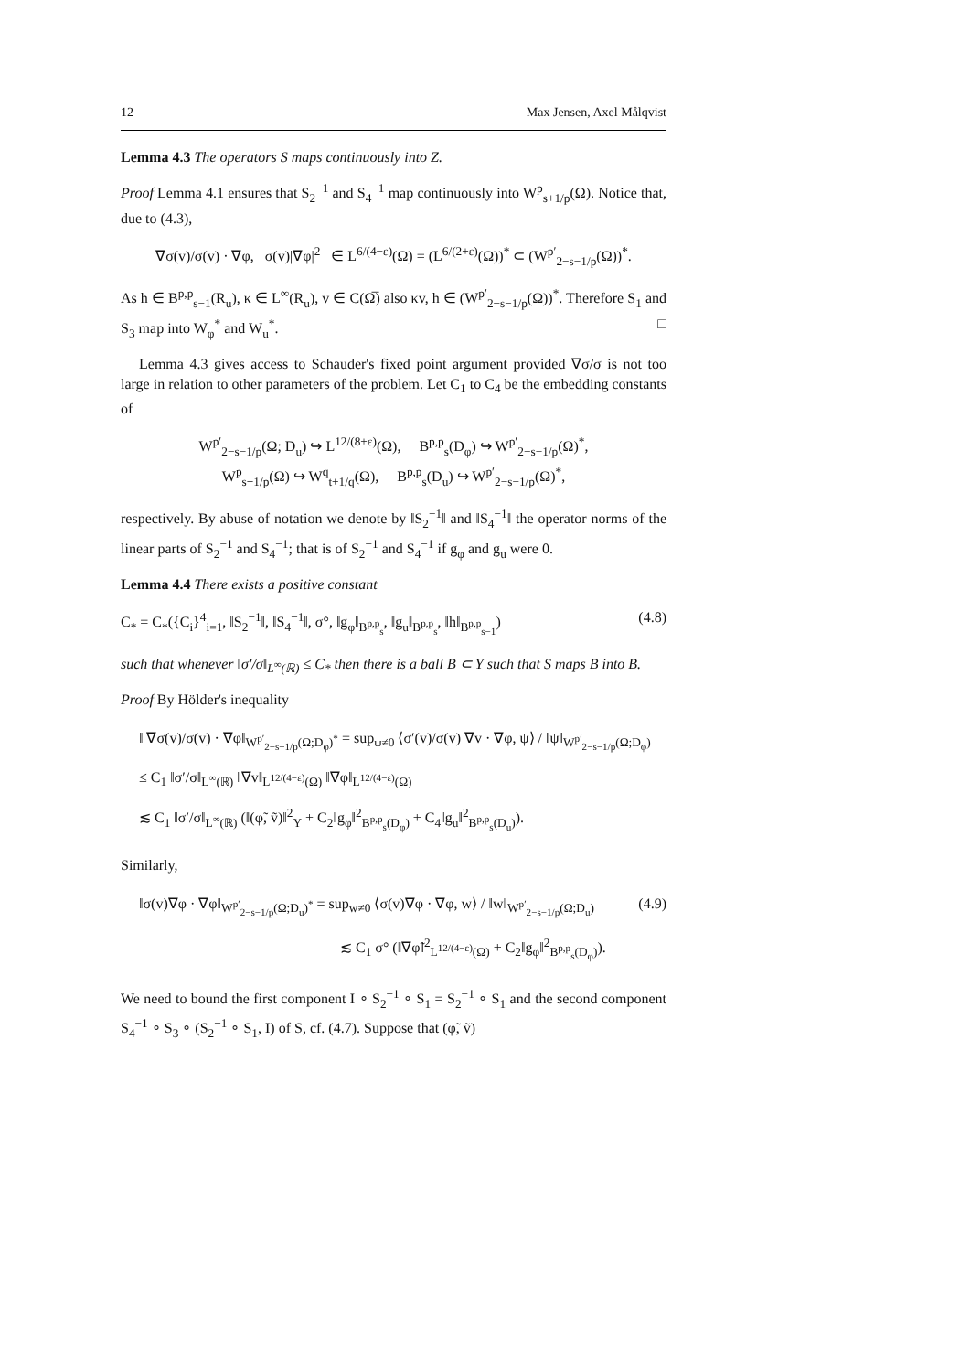12 Max Jensen, Axel Målqvist
Lemma 4.3 The operators S maps continuously into Z.
Proof Lemma 4.1 ensures that S<sub>2</sub><sup>−1</sup> and S<sub>4</sub><sup>−1</sup> map continuously into W<sup>p</sup><sub>s+1/p</sub>(Ω). Notice that, due to (4.3),
∇σ(v)/σ(v) · ∇φ, σ(v)|∇φ|<sup>2</sup> ∈ L<sup>6/(4−ε)</sup>(Ω) = (L<sup>6/(2+ε)</sup>(Ω))<sup>*</sup> ⊂ (W<sup>p′</sup><sub>2−s−1/p</sub>(Ω))<sup>*</sup>.
As h ∈ B<sup>p,p</sup><sub>s−1</sub>(R<sub>u</sub>), κ ∈ L<sup>∞</sup>(R<sub>u</sub>), v ∈ C(Ω̅) also κv, h ∈ (W<sup>p′</sup><sub>2−s−1/p</sub>(Ω))<sup>*</sup>. Therefore S<sub>1</sub> and S<sub>3</sub> map into W<sub>φ</sub><sup>*</sup> and W<sub>u</sub><sup>*</sup>. □
Lemma 4.3 gives access to Schauder's fixed point argument provided ∇σ/σ is not too large in relation to other parameters of the problem. Let C<sub>1</sub> to C<sub>4</sub> be the embedding constants of
W<sup>p′</sup><sub>2−s−1/p</sub>(Ω; D<sub>u</sub>) ↪ L<sup>12/(8+ε)</sup>(Ω), B<sup>p,p</sup><sub>s</sub>(D<sub>φ</sub>) ↪ W<sup>p′</sup><sub>2−s−1/p</sub>(Ω)<sup>*</sup>,
W<sup>p</sup><sub>s+1/p</sub>(Ω) ↪ W<sup>q</sup><sub>t+1/q</sub>(Ω), B<sup>p,p</sup><sub>s</sub>(D<sub>u</sub>) ↪ W<sup>p′</sup><sub>2−s−1/p</sub>(Ω)<sup>*</sup>,
respectively. By abuse of notation we denote by ‖S<sub>2</sub><sup>−1</sup>‖ and ‖S<sub>4</sub><sup>−1</sup>‖ the operator norms of the linear parts of S<sub>2</sub><sup>−1</sup> and S<sub>4</sub><sup>−1</sup>; that is of S<sub>2</sub><sup>−1</sup> and S<sub>4</sub><sup>−1</sup> if g<sub>φ</sub> and g<sub>u</sub> were 0.
Lemma 4.4 There exists a positive constant
C<sub>*</sub> = C<sub>*</sub>({C<sub>i</sub>}<sup>4</sup><sub>i=1</sub>, ‖S<sub>2</sub><sup>−1</sup>‖, ‖S<sub>4</sub><sup>−1</sup>‖, σ°, ‖g<sub>φ</sub>‖<sub>B<sup>p,p</sup><sub>s</sub></sub>, ‖g<sub>u</sub>‖<sub>B<sup>p,p</sup><sub>s</sub></sub>, ‖h‖<sub>B<sup>p,p</sup><sub>s−1</sub></sub>) (4.8)
such that whenever ‖σ′/σ‖<sub>L<sup>∞</sup>(ℝ)</sub> ≤ C<sub>*</sub> then there is a ball B ⊂ Y such that S maps B into B.
Proof By Hölder's inequality
‖ ∇σ(v)/σ(v) · ∇φ‖<sub>W<sup>p′</sup><sub>2−s−1/p</sub>(Ω;D<sub>φ</sub>)<sup>*</sup></sub> = sup<sub>ψ≠0</sub> ⟨σ′(v)/σ(v) ∇v · ∇φ, ψ⟩ / ‖ψ‖<sub>W<sup>p′</sup><sub>2−s−1/p</sub>(Ω;D<sub>φ</sub>)</sub>
≤ C<sub>1</sub> ‖σ′/σ‖<sub>L<sup>∞</sup>(ℝ)</sub> ‖∇v‖<sub>L<sup>12/(4−ε)</sup>(Ω)</sub> ‖∇φ‖<sub>L<sup>12/(4−ε)</sup>(Ω)</sub>
≲ C<sub>1</sub> ‖σ′/σ‖<sub>L<sup>∞</sup>(ℝ)</sub> (‖(φ̃, ṽ)‖<sup>2</sup><sub>Y</sub> + C<sub>2</sub>‖g<sub>φ</sub>‖<sup>2</sup><sub>B<sup>p,p</sup><sub>s</sub>(D<sub>φ</sub>)</sub> + C<sub>4</sub>‖g<sub>u</sub>‖<sup>2</sup><sub>B<sup>p,p</sup><sub>s</sub>(D<sub>u</sub>)</sub>).
Similarly,
‖σ(v)∇φ · ∇φ‖<sub>W<sup>p′</sup><sub>2−s−1/p</sub>(Ω;D<sub>u</sub>)<sup>*</sup></sub> = sup<sub>w≠0</sub> ⟨σ(v)∇φ · ∇φ, w⟩ / ‖w‖<sub>W<sup>p′</sup><sub>2−s−1/p</sub>(Ω;D<sub>u</sub>)</sub>
≲ C<sub>1</sub> σ° (‖∇φ̃‖<sup>2</sup><sub>L<sup>12/(4−ε)</sup>(Ω)</sub> + C<sub>2</sub>‖g<sub>φ</sub>‖<sup>2</sup><sub>B<sup>p,p</sup><sub>s</sub>(D<sub>φ</sub>)</sub>). (4.9)
We need to bound the first component I ∘ S<sub>2</sub><sup>−1</sup> ∘ S<sub>1</sub> = S<sub>2</sub><sup>−1</sup> ∘ S<sub>1</sub> and the second component S<sub>4</sub><sup>−1</sup> ∘ S<sub>3</sub> ∘ (S<sub>2</sub><sup>−1</sup> ∘ S<sub>1</sub>, I) of S, cf. (4.7). Suppose that (φ̃, ṽ)